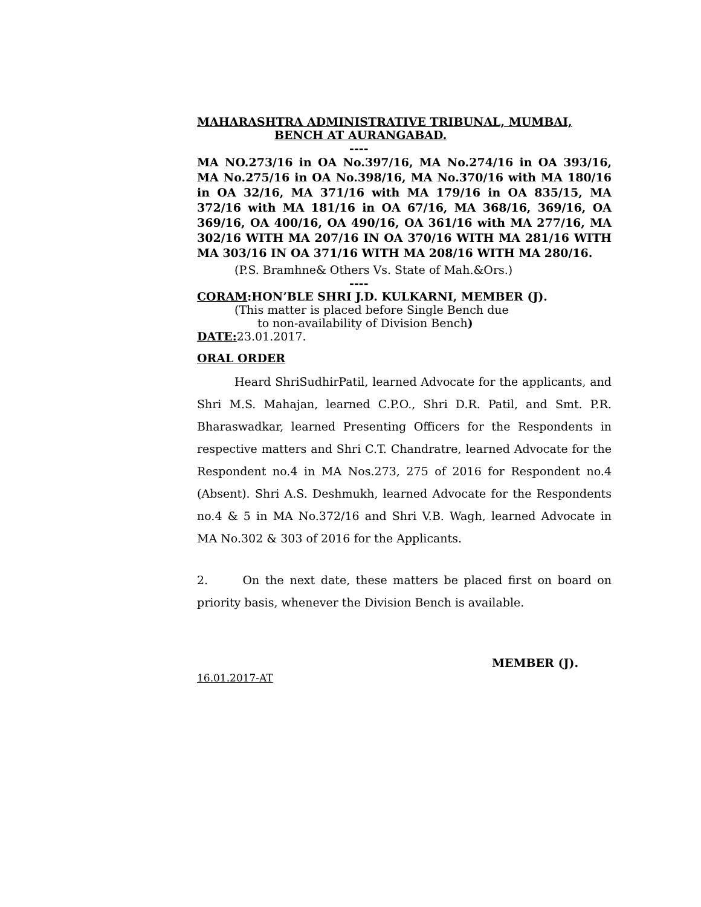MAHARASHTRA ADMINISTRATIVE TRIBUNAL, MUMBAI,
BENCH AT AURANGABAD.
----
MA NO.273/16 in OA No.397/16, MA No.274/16 in OA 393/16, MA No.275/16 in OA No.398/16, MA No.370/16 with MA 180/16 in OA 32/16, MA 371/16 with MA 179/16 in OA 835/15, MA 372/16 with MA 181/16 in OA 67/16, MA 368/16, 369/16, OA 369/16, OA 400/16, OA 490/16, OA 361/16 with MA 277/16, MA 302/16 WITH MA 207/16 IN OA 370/16 WITH MA 281/16 WITH MA 303/16 IN OA 371/16 WITH MA 208/16 WITH MA 280/16.
(P.S. Bramhne& Others Vs. State of Mah.&Ors.)
----
CORAM:HON’BLE SHRI J.D. KULKARNI, MEMBER (J).
(This matter is placed before Single Bench due
to non-availability of Division Bench)
DATE: 23.01.2017.
ORAL ORDER
Heard ShriSudhirPatil, learned Advocate for the applicants, and Shri M.S. Mahajan, learned C.P.O., Shri D.R. Patil, and Smt. P.R. Bharaswadkar, learned Presenting Officers for the Respondents in respective matters and Shri C.T. Chandratre, learned Advocate for the Respondent no.4 in MA Nos.273, 275 of 2016 for Respondent no.4 (Absent). Shri A.S. Deshmukh, learned Advocate for the Respondents no.4 & 5 in MA No.372/16 and Shri V.B. Wagh, learned Advocate in MA No.302 & 303 of 2016 for the Applicants.
2. On the next date, these matters be placed first on board on priority basis, whenever the Division Bench is available.
MEMBER (J).
16.01.2017-AT